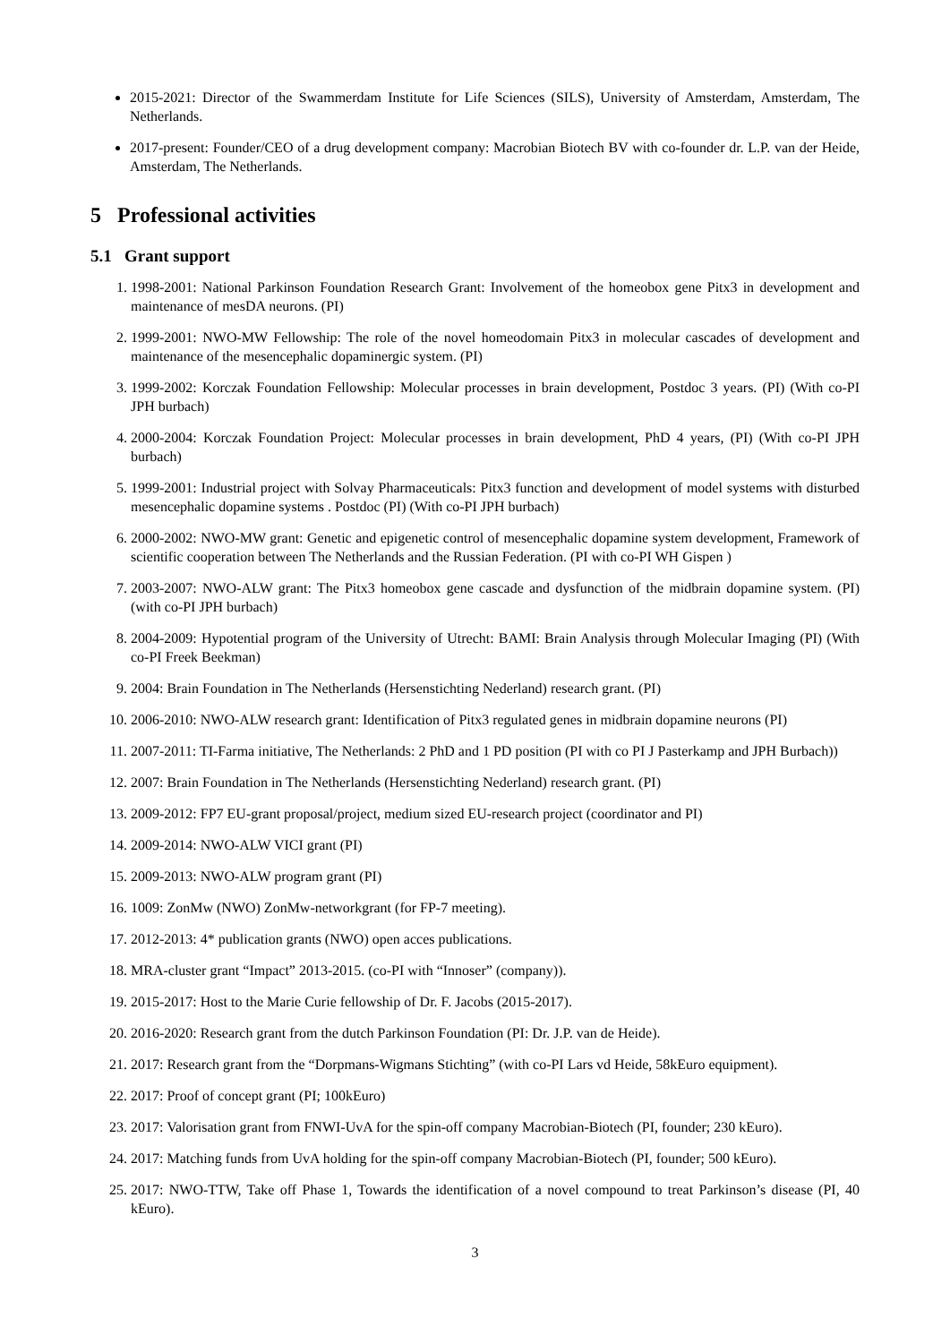2015-2021: Director of the Swammerdam Institute for Life Sciences (SILS), University of Amsterdam, Amsterdam, The Netherlands.
2017-present: Founder/CEO of a drug development company: Macrobian Biotech BV with co-founder dr. L.P. van der Heide, Amsterdam, The Netherlands.
5 Professional activities
5.1 Grant support
1. 1998-2001: National Parkinson Foundation Research Grant: Involvement of the homeobox gene Pitx3 in development and maintenance of mesDA neurons. (PI)
2. 1999-2001: NWO-MW Fellowship: The role of the novel homeodomain Pitx3 in molecular cascades of development and maintenance of the mesencephalic dopaminergic system. (PI)
3. 1999-2002: Korczak Foundation Fellowship: Molecular processes in brain development, Postdoc 3 years. (PI) (With co-PI JPH burbach)
4. 2000-2004: Korczak Foundation Project: Molecular processes in brain development, PhD 4 years, (PI) (With co-PI JPH burbach)
5. 1999-2001: Industrial project with Solvay Pharmaceuticals: Pitx3 function and development of model systems with disturbed mesencephalic dopamine systems . Postdoc (PI) (With co-PI JPH burbach)
6. 2000-2002: NWO-MW grant: Genetic and epigenetic control of mesencephalic dopamine system development, Framework of scientific cooperation between The Netherlands and the Russian Federation. (PI with co-PI WH Gispen )
7. 2003-2007: NWO-ALW grant: The Pitx3 homeobox gene cascade and dysfunction of the midbrain dopamine system. (PI) (with co-PI JPH burbach)
8. 2004-2009: Hypotential program of the University of Utrecht: BAMI: Brain Analysis through Molecular Imaging (PI) (With co-PI Freek Beekman)
9. 2004: Brain Foundation in The Netherlands (Hersenstichting Nederland) research grant. (PI)
10. 2006-2010: NWO-ALW research grant: Identification of Pitx3 regulated genes in midbrain dopamine neurons (PI)
11. 2007-2011: TI-Farma initiative, The Netherlands: 2 PhD and 1 PD position (PI with co PI J Pasterkamp and JPH Burbach))
12. 2007: Brain Foundation in The Netherlands (Hersenstichting Nederland) research grant. (PI)
13. 2009-2012: FP7 EU-grant proposal/project, medium sized EU-research project (coordinator and PI)
14. 2009-2014: NWO-ALW VICI grant (PI)
15. 2009-2013: NWO-ALW program grant (PI)
16. 1009: ZonMw (NWO) ZonMw-networkgrant (for FP-7 meeting).
17. 2012-2013: 4* publication grants (NWO) open acces publications.
18. MRA-cluster grant “Impact” 2013-2015. (co-PI with “Innoser” (company)).
19. 2015-2017: Host to the Marie Curie fellowship of Dr. F. Jacobs (2015-2017).
20. 2016-2020: Research grant from the dutch Parkinson Foundation (PI: Dr. J.P. van de Heide).
21. 2017: Research grant from the “Dorpmans-Wigmans Stichting” (with co-PI Lars vd Heide, 58kEuro equipment).
22. 2017: Proof of concept grant (PI; 100kEuro)
23. 2017: Valorisation grant from FNWI-UvA for the spin-off company Macrobian-Biotech (PI, founder; 230 kEuro).
24. 2017: Matching funds from UvA holding for the spin-off company Macrobian-Biotech (PI, founder; 500 kEuro).
25. 2017: NWO-TTW, Take off Phase 1, Towards the identification of a novel compound to treat Parkinson’s disease (PI, 40 kEuro).
3